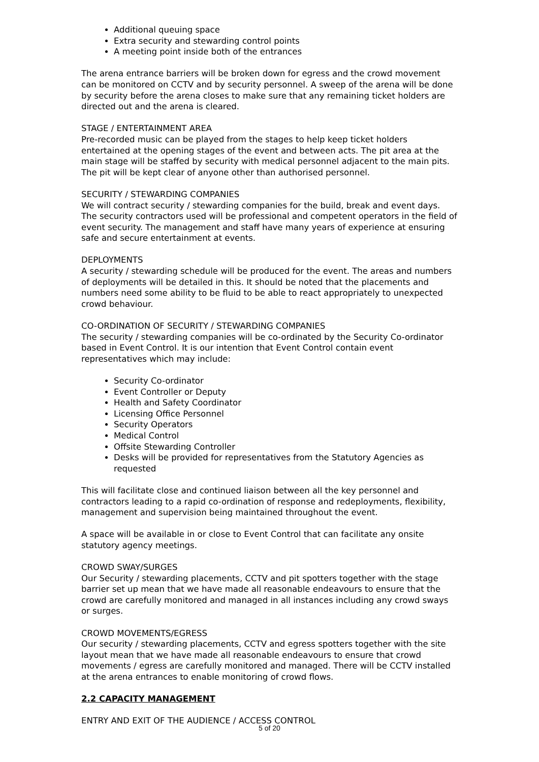Additional queuing space
Extra security and stewarding control points
A meeting point inside both of the entrances
The arena entrance barriers will be broken down for egress and the crowd movement can be monitored on CCTV and by security personnel. A sweep of the arena will be done by security before the arena closes to make sure that any remaining ticket holders are directed out and the arena is cleared.
STAGE / ENTERTAINMENT AREA
Pre-recorded music can be played from the stages to help keep ticket holders entertained at the opening stages of the event and between acts. The pit area at the main stage will be staffed by security with medical personnel adjacent to the main pits. The pit will be kept clear of anyone other than authorised personnel.
SECURITY / STEWARDING COMPANIES
We will contract security / stewarding companies for the build, break and event days. The security contractors used will be professional and competent operators in the field of event security. The management and staff have many years of experience at ensuring safe and secure entertainment at events.
DEPLOYMENTS
A security / stewarding schedule will be produced for the event. The areas and numbers of deployments will be detailed in this. It should be noted that the placements and numbers need some ability to be fluid to be able to react appropriately to unexpected crowd behaviour.
CO-ORDINATION OF SECURITY / STEWARDING COMPANIES
The security / stewarding companies will be co-ordinated by the Security Co-ordinator based in Event Control. It is our intention that Event Control contain event representatives which may include:
Security Co-ordinator
Event Controller or Deputy
Health and Safety Coordinator
Licensing Office Personnel
Security Operators
Medical Control
Offsite Stewarding Controller
Desks will be provided for representatives from the Statutory Agencies as requested
This will facilitate close and continued liaison between all the key personnel and contractors leading to a rapid co-ordination of response and redeployments, flexibility, management and supervision being maintained throughout the event.
A space will be available in or close to Event Control that can facilitate any onsite statutory agency meetings.
CROWD SWAY/SURGES
Our Security / stewarding placements, CCTV and pit spotters together with the stage barrier set up mean that we have made all reasonable endeavours to ensure that the crowd are carefully monitored and managed in all instances including any crowd sways or surges.
CROWD MOVEMENTS/EGRESS
Our security / stewarding placements, CCTV and egress spotters together with the site layout mean that we have made all reasonable endeavours to ensure that crowd movements / egress are carefully monitored and managed. There will be CCTV installed at the arena entrances to enable monitoring of crowd flows.
2.2 CAPACITY MANAGEMENT
ENTRY AND EXIT OF THE AUDIENCE / ACCESS CONTROL
5 of 20